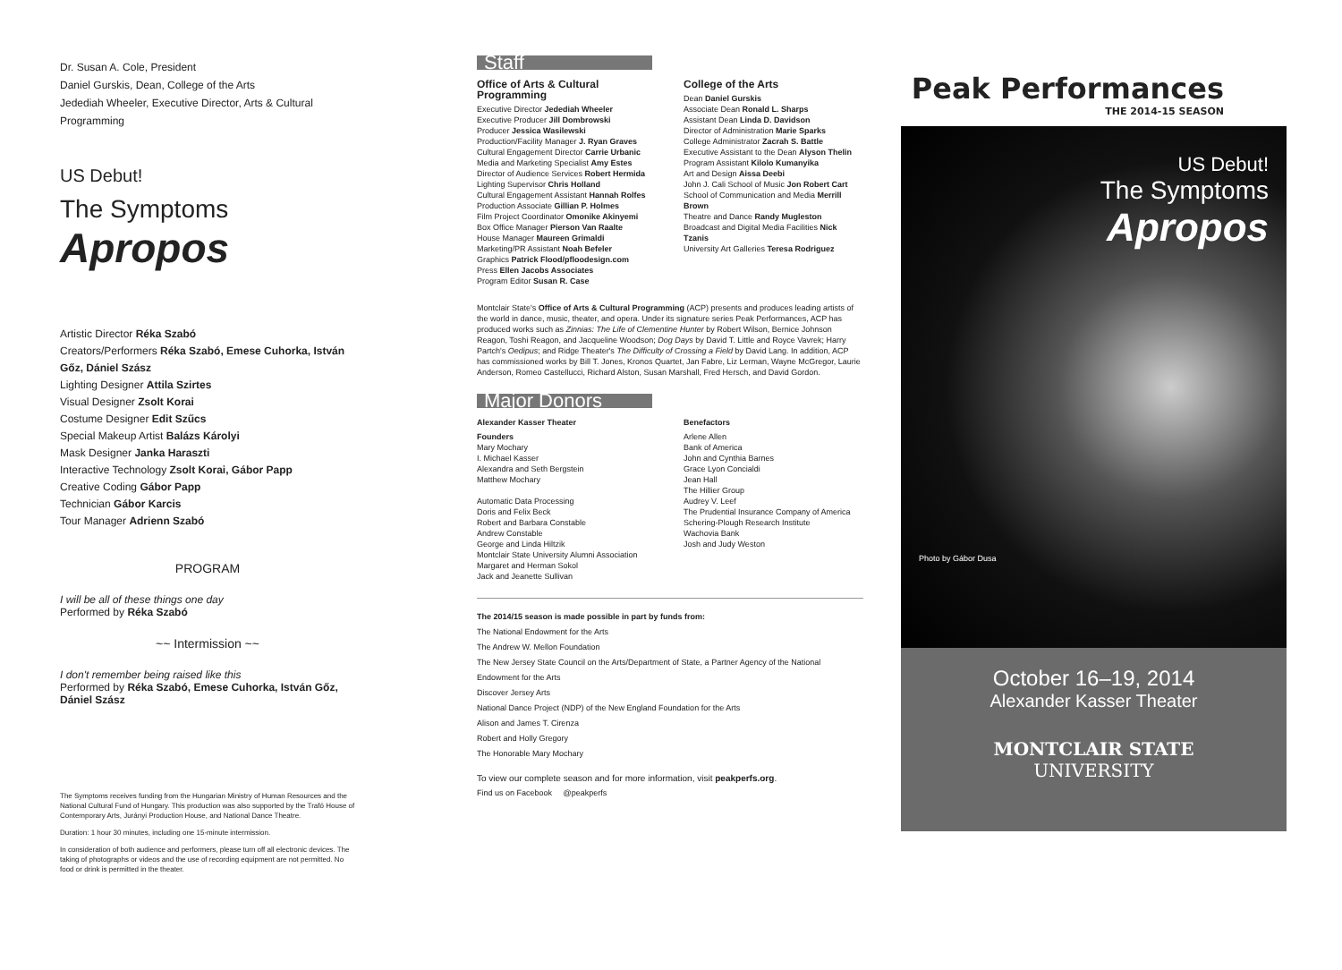Dr. Susan A. Cole, President
Daniel Gurskis, Dean, College of the Arts
Jedediah Wheeler, Executive Director, Arts & Cultural Programming
US Debut!
The Symptoms
Apropos
Artistic Director Réka Szabó
Creators/Performers Réka Szabó, Emese Cuhorka, István Gőz, Dániel Szász
Lighting Designer Attila Szirtes
Visual Designer Zsolt Korai
Costume Designer Edit Szűcs
Special Makeup Artist Balázs Károlyi
Mask Designer Janka Haraszti
Interactive Technology Zsolt Korai, Gábor Papp
Creative Coding Gábor Papp
Technician Gábor Karcis
Tour Manager Adrienn Szabó
PROGRAM
I will be all of these things one day
Performed by Réka Szabó
~~ Intermission ~~
I don't remember being raised like this
Performed by Réka Szabó, Emese Cuhorka, István Gőz, Dániel Szász
The Symptoms receives funding from the Hungarian Ministry of Human Resources and the National Cultural Fund of Hungary. This production was also supported by the Trafó House of Contemporary Arts, Jurányi Production House, and National Dance Theatre.
Duration: 1 hour 30 minutes, including one 15-minute intermission.
In consideration of both audience and performers, please turn off all electronic devices. The taking of photographs or videos and the use of recording equipment are not permitted. No food or drink is permitted in the theater.
Staff
Office of Arts & Cultural Programming
Executive Director Jedediah Wheeler
Executive Producer Jill Dombrowski
Producer Jessica Wasilewski
Production/Facility Manager J. Ryan Graves
Cultural Engagement Director Carrie Urbanic
Media and Marketing Specialist Amy Estes
Director of Audience Services Robert Hermida
Lighting Supervisor Chris Holland
Cultural Engagement Assistant Hannah Rolfes
Production Associate Gillian P. Holmes
Film Project Coordinator Omonike Akinyemi
Box Office Manager Pierson Van Raalte
House Manager Maureen Grimaldi
Marketing/PR Assistant Noah Befeler
Graphics Patrick Flood/pfloodesign.com
Press Ellen Jacobs Associates
Program Editor Susan R. Case
College of the Arts
Dean Daniel Gurskis
Associate Dean Ronald L. Sharps
Assistant Dean Linda D. Davidson
Director of Administration Marie Sparks
College Administrator Zacrah S. Battle
Executive Assistant to the Dean Alyson Thelin
Program Assistant Kilolo Kumanyika
Art and Design Aissa Deebi
John J. Cali School of Music Jon Robert Cart
School of Communication and Media Merrill Brown
Theatre and Dance Randy Mugleston
Broadcast and Digital Media Facilities Nick Tzanis
University Art Galleries Teresa Rodriguez
Montclair State's Office of Arts & Cultural Programming (ACP) presents and produces leading artists of the world in dance, music, theater, and opera. Under its signature series Peak Performances, ACP has produced works such as Zinnias: The Life of Clementine Hunter by Robert Wilson, Bernice Johnson Reagon, Toshi Reagon, and Jacqueline Woodson; Dog Days by David T. Little and Royce Vavrek; Harry Partch's Oedipus; and Ridge Theater's The Difficulty of Crossing a Field by David Lang. In addition, ACP has commissioned works by Bill T. Jones, Kronos Quartet, Jan Fabre, Liz Lerman, Wayne McGregor, Laurie Anderson, Romeo Castellucci, Richard Alston, Susan Marshall, Fred Hersch, and David Gordon.
Major Donors
Alexander Kasser Theater
Founders
Mary Mochary
I. Michael Kasser
Alexandra and Seth Bergstein
Matthew Mochary
Automatic Data Processing
Doris and Felix Beck
Robert and Barbara Constable
Andrew Constable
George and Linda Hiltzik
Montclair State University Alumni Association
Margaret and Herman Sokol
Jack and Jeanette Sullivan
Benefactors
Arlene Allen
Bank of America
John and Cynthia Barnes
Grace Lyon Concialdi
Jean Hall
The Hillier Group
Audrey V. Leef
The Prudential Insurance Company of America
Schering-Plough Research Institute
Wachovia Bank
Josh and Judy Weston
The 2014/15 season is made possible in part by funds from:
The National Endowment for the Arts
The Andrew W. Mellon Foundation
The New Jersey State Council on the Arts/Department of State, a Partner Agency of the National Endowment for the Arts
Discover Jersey Arts
National Dance Project (NDP) of the New England Foundation for the Arts
Alison and James T. Cirenza
Robert and Holly Gregory
The Honorable Mary Mochary
To view our complete season and for more information, visit peakperfs.org.
Find us on Facebook @peakperfs
Peak Performances
THE 2014-15 SEASON
US Debut!
The Symptoms
Apropos
Photo by Gábor Dusa
October 16–19, 2014
Alexander Kasser Theater
MONTCLAIR STATE
UNIVERSITY